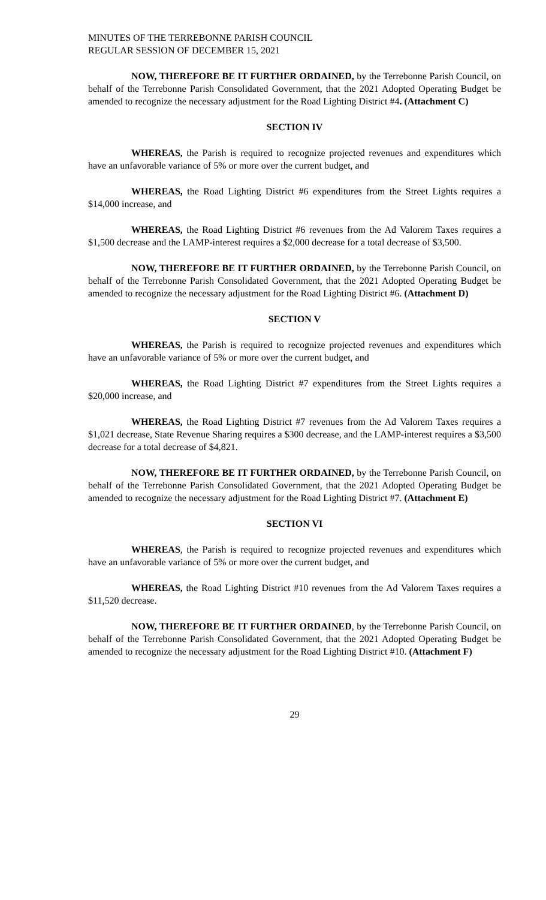MINUTES OF THE TERREBONNE PARISH COUNCIL
REGULAR SESSION OF DECEMBER 15, 2021
NOW, THEREFORE BE IT FURTHER ORDAINED, by the Terrebonne Parish Council, on behalf of the Terrebonne Parish Consolidated Government, that the 2021 Adopted Operating Budget be amended to recognize the necessary adjustment for the Road Lighting District #4. (Attachment C)
SECTION IV
WHEREAS, the Parish is required to recognize projected revenues and expenditures which have an unfavorable variance of 5% or more over the current budget, and
WHEREAS, the Road Lighting District #6 expenditures from the Street Lights requires a $14,000 increase, and
WHEREAS, the Road Lighting District #6 revenues from the Ad Valorem Taxes requires a $1,500 decrease and the LAMP-interest requires a $2,000 decrease for a total decrease of $3,500.
NOW, THEREFORE BE IT FURTHER ORDAINED, by the Terrebonne Parish Council, on behalf of the Terrebonne Parish Consolidated Government, that the 2021 Adopted Operating Budget be amended to recognize the necessary adjustment for the Road Lighting District #6. (Attachment D)
SECTION V
WHEREAS, the Parish is required to recognize projected revenues and expenditures which have an unfavorable variance of 5% or more over the current budget, and
WHEREAS, the Road Lighting District #7 expenditures from the Street Lights requires a $20,000 increase, and
WHEREAS, the Road Lighting District #7 revenues from the Ad Valorem Taxes requires a $1,021 decrease, State Revenue Sharing requires a $300 decrease, and the LAMP-interest requires a $3,500 decrease for a total decrease of $4,821.
NOW, THEREFORE BE IT FURTHER ORDAINED, by the Terrebonne Parish Council, on behalf of the Terrebonne Parish Consolidated Government, that the 2021 Adopted Operating Budget be amended to recognize the necessary adjustment for the Road Lighting District #7. (Attachment E)
SECTION VI
WHEREAS, the Parish is required to recognize projected revenues and expenditures which have an unfavorable variance of 5% or more over the current budget, and
WHEREAS, the Road Lighting District #10 revenues from the Ad Valorem Taxes requires a $11,520 decrease.
NOW, THEREFORE BE IT FURTHER ORDAINED, by the Terrebonne Parish Council, on behalf of the Terrebonne Parish Consolidated Government, that the 2021 Adopted Operating Budget be amended to recognize the necessary adjustment for the Road Lighting District #10. (Attachment F)
29